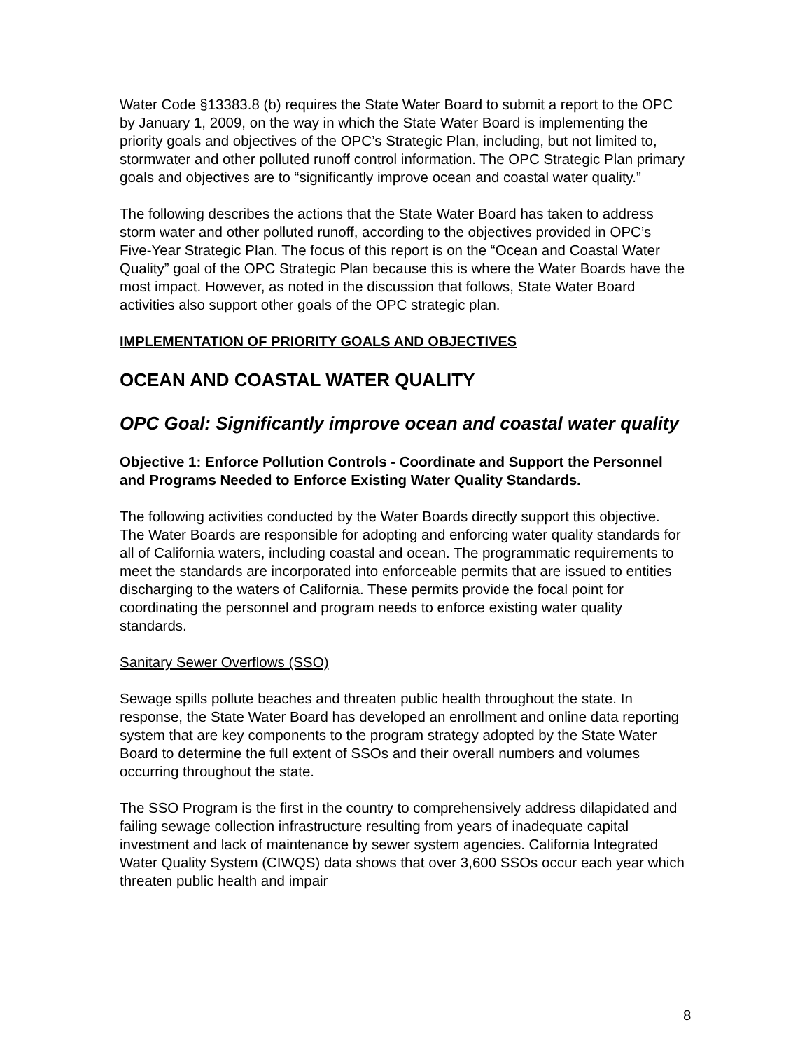Water Code §13383.8 (b) requires the State Water Board to submit a report to the OPC by January 1, 2009, on the way in which the State Water Board is implementing the priority goals and objectives of the OPC’s Strategic Plan, including, but not limited to, stormwater and other polluted runoff control information. The OPC Strategic Plan primary goals and objectives are to “significantly improve ocean and coastal water quality.”
The following describes the actions that the State Water Board has taken to address storm water and other polluted runoff, according to the objectives provided in OPC’s Five-Year Strategic Plan. The focus of this report is on the “Ocean and Coastal Water Quality” goal of the OPC Strategic Plan because this is where the Water Boards have the most impact. However, as noted in the discussion that follows, State Water Board activities also support other goals of the OPC strategic plan.
IMPLEMENTATION OF PRIORITY GOALS AND OBJECTIVES
OCEAN AND COASTAL WATER QUALITY
OPC Goal: Significantly improve ocean and coastal water quality
Objective 1: Enforce Pollution Controls - Coordinate and Support the Personnel and Programs Needed to Enforce Existing Water Quality Standards.
The following activities conducted by the Water Boards directly support this objective. The Water Boards are responsible for adopting and enforcing water quality standards for all of California waters, including coastal and ocean. The programmatic requirements to meet the standards are incorporated into enforceable permits that are issued to entities discharging to the waters of California. These permits provide the focal point for coordinating the personnel and program needs to enforce existing water quality standards.
Sanitary Sewer Overflows (SSO)
Sewage spills pollute beaches and threaten public health throughout the state. In response, the State Water Board has developed an enrollment and online data reporting system that are key components to the program strategy adopted by the State Water Board to determine the full extent of SSOs and their overall numbers and volumes occurring throughout the state.
The SSO Program is the first in the country to comprehensively address dilapidated and failing sewage collection infrastructure resulting from years of inadequate capital investment and lack of maintenance by sewer system agencies. California Integrated Water Quality System (CIWQS) data shows that over 3,600 SSOs occur each year which threaten public health and impair
8